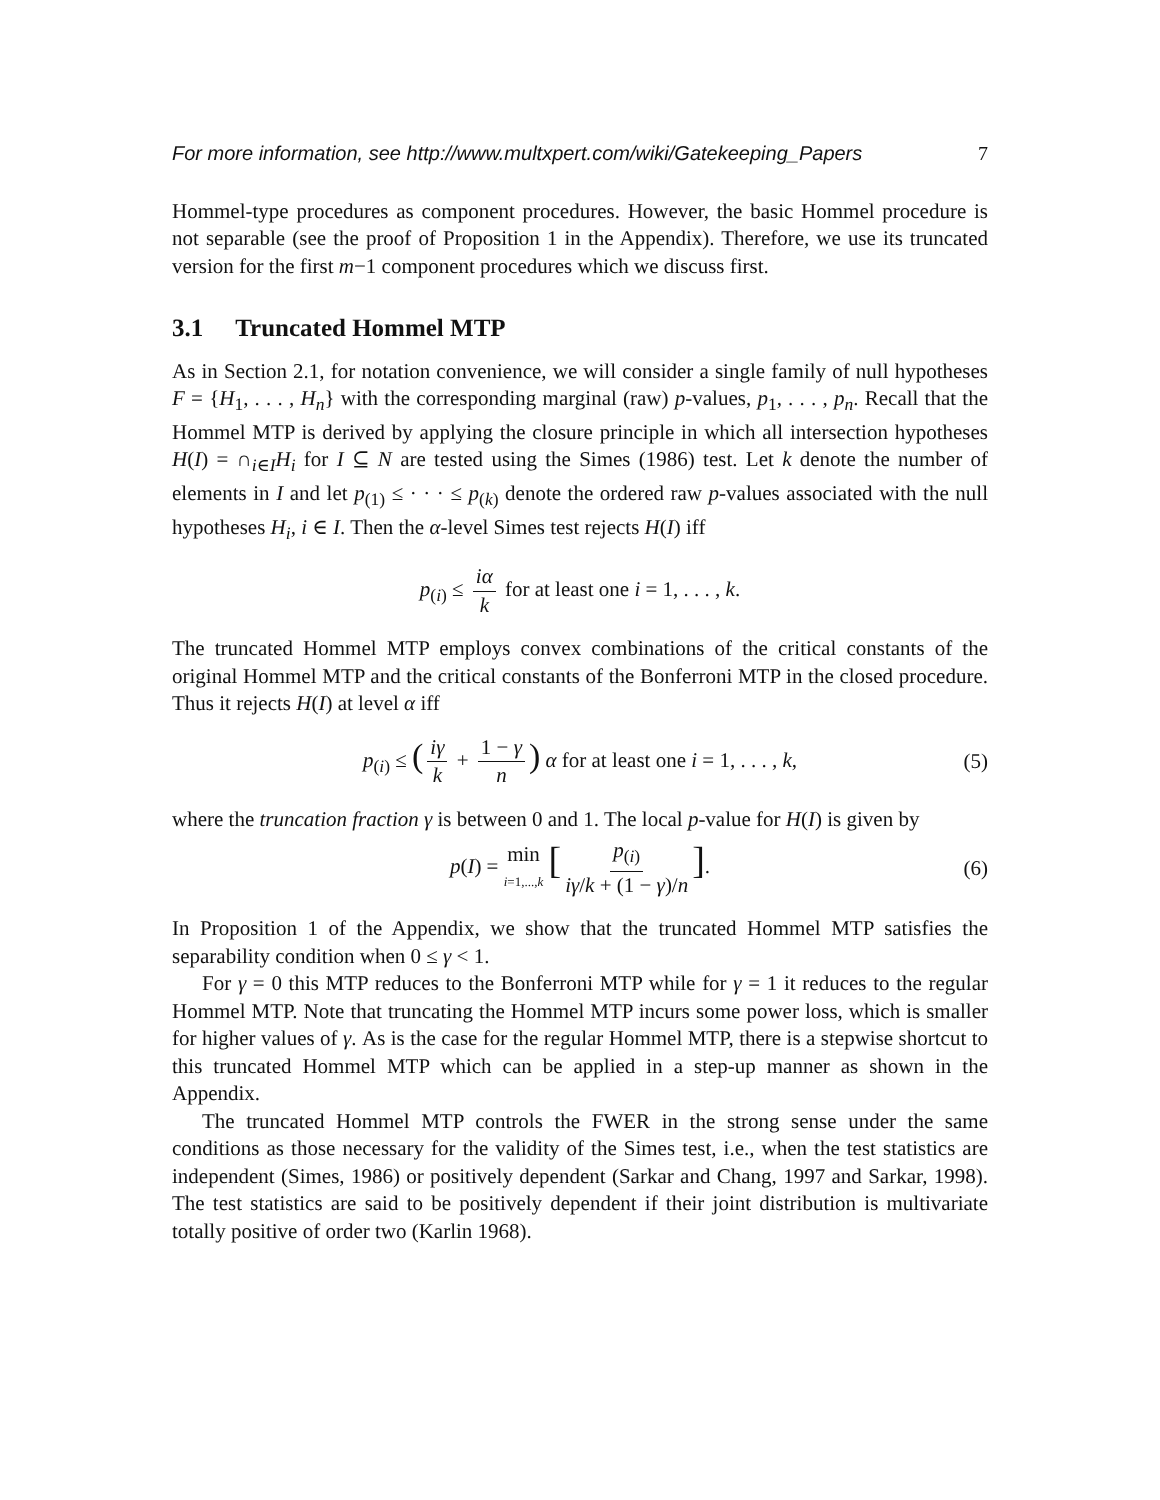For more information, see http://www.multxpert.com/wiki/Gatekeeping_Papers 7
Hommel-type procedures as component procedures. However, the basic Hommel procedure is not separable (see the proof of Proposition 1 in the Appendix). Therefore, we use its truncated version for the first m−1 component procedures which we discuss first.
3.1 Truncated Hommel MTP
As in Section 2.1, for notation convenience, we will consider a single family of null hypotheses F = {H<sub>1</sub>, . . . , H<sub>n</sub>} with the corresponding marginal (raw) p-values, p<sub>1</sub>, . . . , p<sub>n</sub>. Recall that the Hommel MTP is derived by applying the closure principle in which all intersection hypotheses H(I) = ∩<sub>i∈I</sub>H<sub>i</sub> for I ⊆ N are tested using the Simes (1986) test. Let k denote the number of elements in I and let p<sub>(1)</sub> ≤ · · · ≤ p<sub>(k)</sub> denote the ordered raw p-values associated with the null hypotheses H<sub>i</sub>, i ∈ I. Then the α-level Simes test rejects H(I) iff
p<sub>(i)</sub> ≤ iα k for at least one i = 1, . . . , k.
The truncated Hommel MTP employs convex combinations of the critical constants of the original Hommel MTP and the critical constants of the Bonferroni MTP in the closed procedure. Thus it rejects H(I) at level α iff
p<sub>(i)</sub> ≤ (iγ k + 1 − γ n) α for at least one i = 1, . . . , k, (5)
where the truncation fraction γ is between 0 and 1. The local p-value for H(I) is given by
p(I) = min i=1,...,k [p<sub>(i)</sub> iγ/k + (1 − γ)/n]. (6)
In Proposition 1 of the Appendix, we show that the truncated Hommel MTP satisfies the separability condition when 0 ≤ γ < 1.
For γ = 0 this MTP reduces to the Bonferroni MTP while for γ = 1 it reduces to the regular Hommel MTP. Note that truncating the Hommel MTP incurs some power loss, which is smaller for higher values of γ. As is the case for the regular Hommel MTP, there is a stepwise shortcut to this truncated Hommel MTP which can be applied in a step-up manner as shown in the Appendix.
The truncated Hommel MTP controls the FWER in the strong sense under the same conditions as those necessary for the validity of the Simes test, i.e., when the test statistics are independent (Simes, 1986) or positively dependent (Sarkar and Chang, 1997 and Sarkar, 1998). The test statistics are said to be positively dependent if their joint distribution is multivariate totally positive of order two (Karlin 1968).